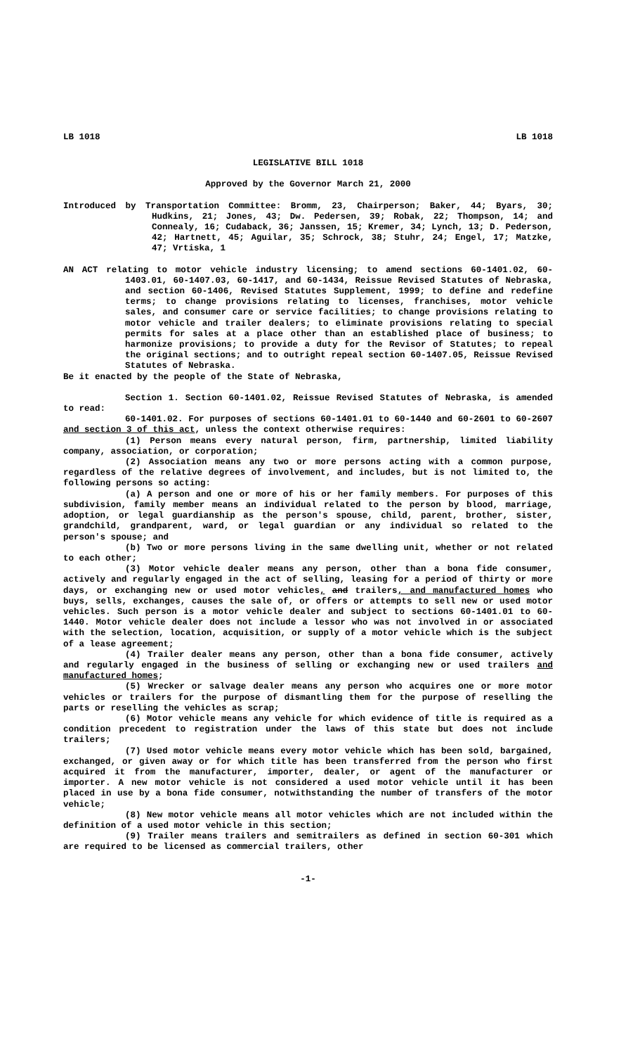LB 1018 LB 1018
LEGISLATIVE BILL 1018
Approved by the Governor March 21, 2000
Introduced by Transportation Committee: Bromm, 23, Chairperson; Baker, 44; Byars, 30; Hudkins, 21; Jones, 43; Dw. Pedersen, 39; Robak, 22; Thompson, 14; and Connealy, 16; Cudaback, 36; Janssen, 15; Kremer, 34; Lynch, 13; D. Pederson, 42; Hartnett, 45; Aguilar, 35; Schrock, 38; Stuhr, 24; Engel, 17; Matzke, 47; Vrtiska, 1
AN ACT relating to motor vehicle industry licensing; to amend sections 60-1401.02, 60-1403.01, 60-1407.03, 60-1417, and 60-1434, Reissue Revised Statutes of Nebraska, and section 60-1406, Revised Statutes Supplement, 1999; to define and redefine terms; to change provisions relating to licenses, franchises, motor vehicle sales, and consumer care or service facilities; to change provisions relating to motor vehicle and trailer dealers; to eliminate provisions relating to special permits for sales at a place other than an established place of business; to harmonize provisions; to provide a duty for the Revisor of Statutes; to repeal the original sections; and to outright repeal section 60-1407.05, Reissue Revised Statutes of Nebraska.
Be it enacted by the people of the State of Nebraska,
Section 1. Section 60-1401.02, Reissue Revised Statutes of Nebraska, is amended to read:
60-1401.02. For purposes of sections 60-1401.01 to 60-1440 and 60-2601 to 60-2607 and section 3 of this act, unless the context otherwise requires:
(1) Person means every natural person, firm, partnership, limited liability company, association, or corporation;
(2) Association means any two or more persons acting with a common purpose, regardless of the relative degrees of involvement, and includes, but is not limited to, the following persons so acting:
(a) A person and one or more of his or her family members. For purposes of this subdivision, family member means an individual related to the person by blood, marriage, adoption, or legal guardianship as the person's spouse, child, parent, brother, sister, grandchild, grandparent, ward, or legal guardian or any individual so related to the person's spouse; and
(b) Two or more persons living in the same dwelling unit, whether or not related to each other;
(3) Motor vehicle dealer means any person, other than a bona fide consumer, actively and regularly engaged in the act of selling, leasing for a period of thirty or more days, or exchanging new or used motor vehicles, and trailers, and manufactured homes who buys, sells, exchanges, causes the sale of, or offers or attempts to sell new or used motor vehicles. Such person is a motor vehicle dealer and subject to sections 60-1401.01 to 60-1440. Motor vehicle dealer does not include a lessor who was not involved in or associated with the selection, location, acquisition, or supply of a motor vehicle which is the subject of a lease agreement;
(4) Trailer dealer means any person, other than a bona fide consumer, actively and regularly engaged in the business of selling or exchanging new or used trailers and manufactured homes;
(5) Wrecker or salvage dealer means any person who acquires one or more motor vehicles or trailers for the purpose of dismantling them for the purpose of reselling the parts or reselling the vehicles as scrap;
(6) Motor vehicle means any vehicle for which evidence of title is required as a condition precedent to registration under the laws of this state but does not include trailers;
(7) Used motor vehicle means every motor vehicle which has been sold, bargained, exchanged, or given away or for which title has been transferred from the person who first acquired it from the manufacturer, importer, dealer, or agent of the manufacturer or importer. A new motor vehicle is not considered a used motor vehicle until it has been placed in use by a bona fide consumer, notwithstanding the number of transfers of the motor vehicle;
(8) New motor vehicle means all motor vehicles which are not included within the definition of a used motor vehicle in this section;
(9) Trailer means trailers and semitrailers as defined in section 60-301 which are required to be licensed as commercial trailers, other
-1-